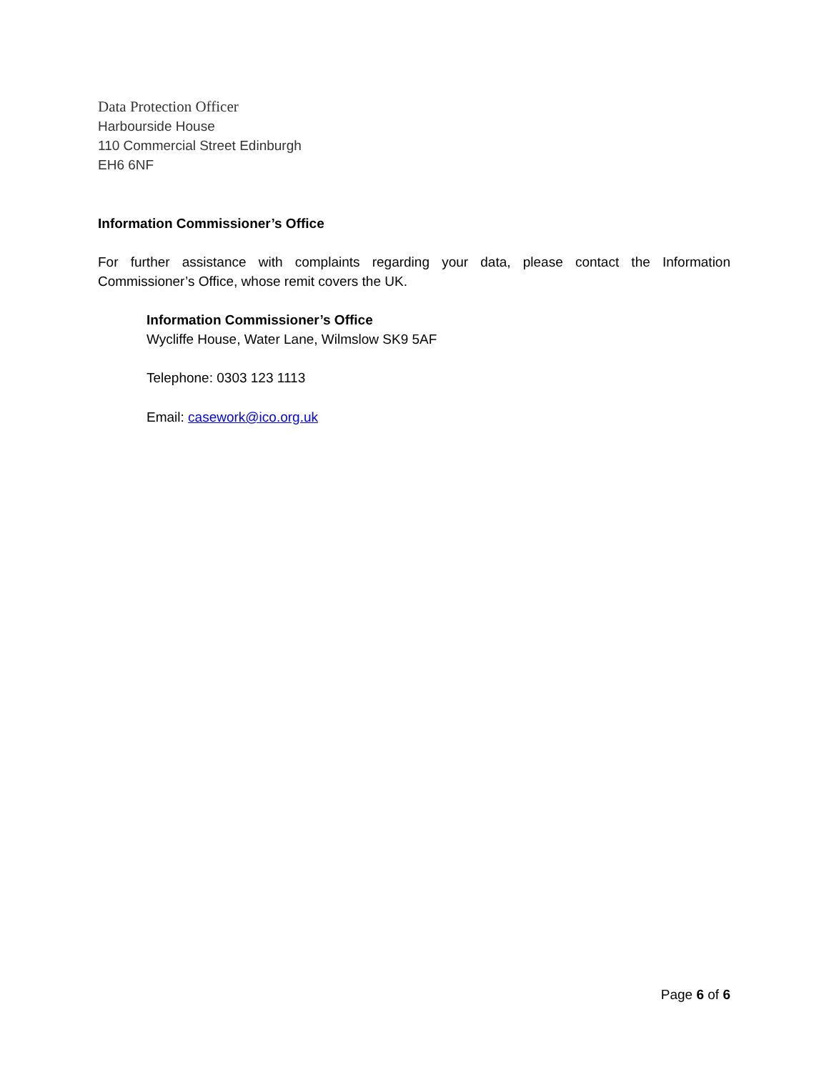Data Protection Officer
Harbourside House
110 Commercial Street Edinburgh
EH6 6NF
Information Commissioner’s Office
For further assistance with complaints regarding your data, please contact the Information Commissioner’s Office, whose remit covers the UK.
Information Commissioner’s Office
Wycliffe House, Water Lane, Wilmslow SK9 5AF
Telephone: 0303 123 1113
Email: casework@ico.org.uk
Page 6 of 6